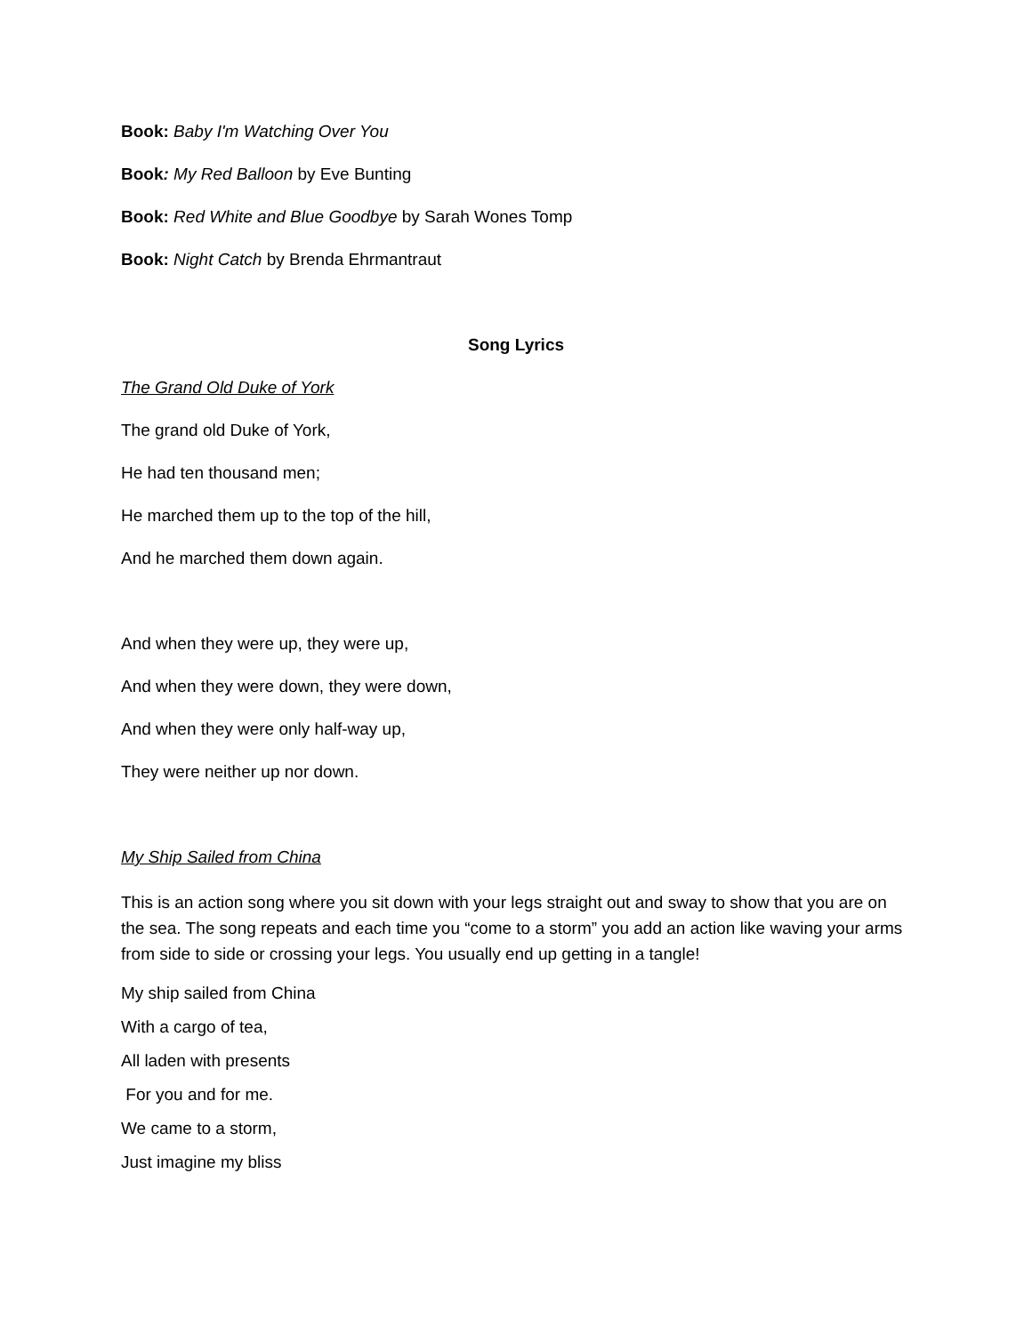Book: Baby I'm Watching Over You
Book: My Red Balloon by Eve Bunting
Book: Red White and Blue Goodbye by Sarah Wones Tomp
Book: Night Catch by Brenda Ehrmantraut
Song Lyrics
The Grand Old Duke of York
The grand old Duke of York,
He had ten thousand men;
He marched them up to the top of the hill,
And he marched them down again.
And when they were up, they were up,
And when they were down, they were down,
And when they were only half-way up,
They were neither up nor down.
My Ship Sailed from China
This is an action song where you sit down with your legs straight out and sway to show that you are on the sea. The song repeats and each time you “come to a storm” you add an action like waving your arms from side to side or crossing your legs. You usually end up getting in a tangle!
My ship sailed from China
With a cargo of tea,
All laden with presents
For you and for me.
We came to a storm,
Just imagine my bliss